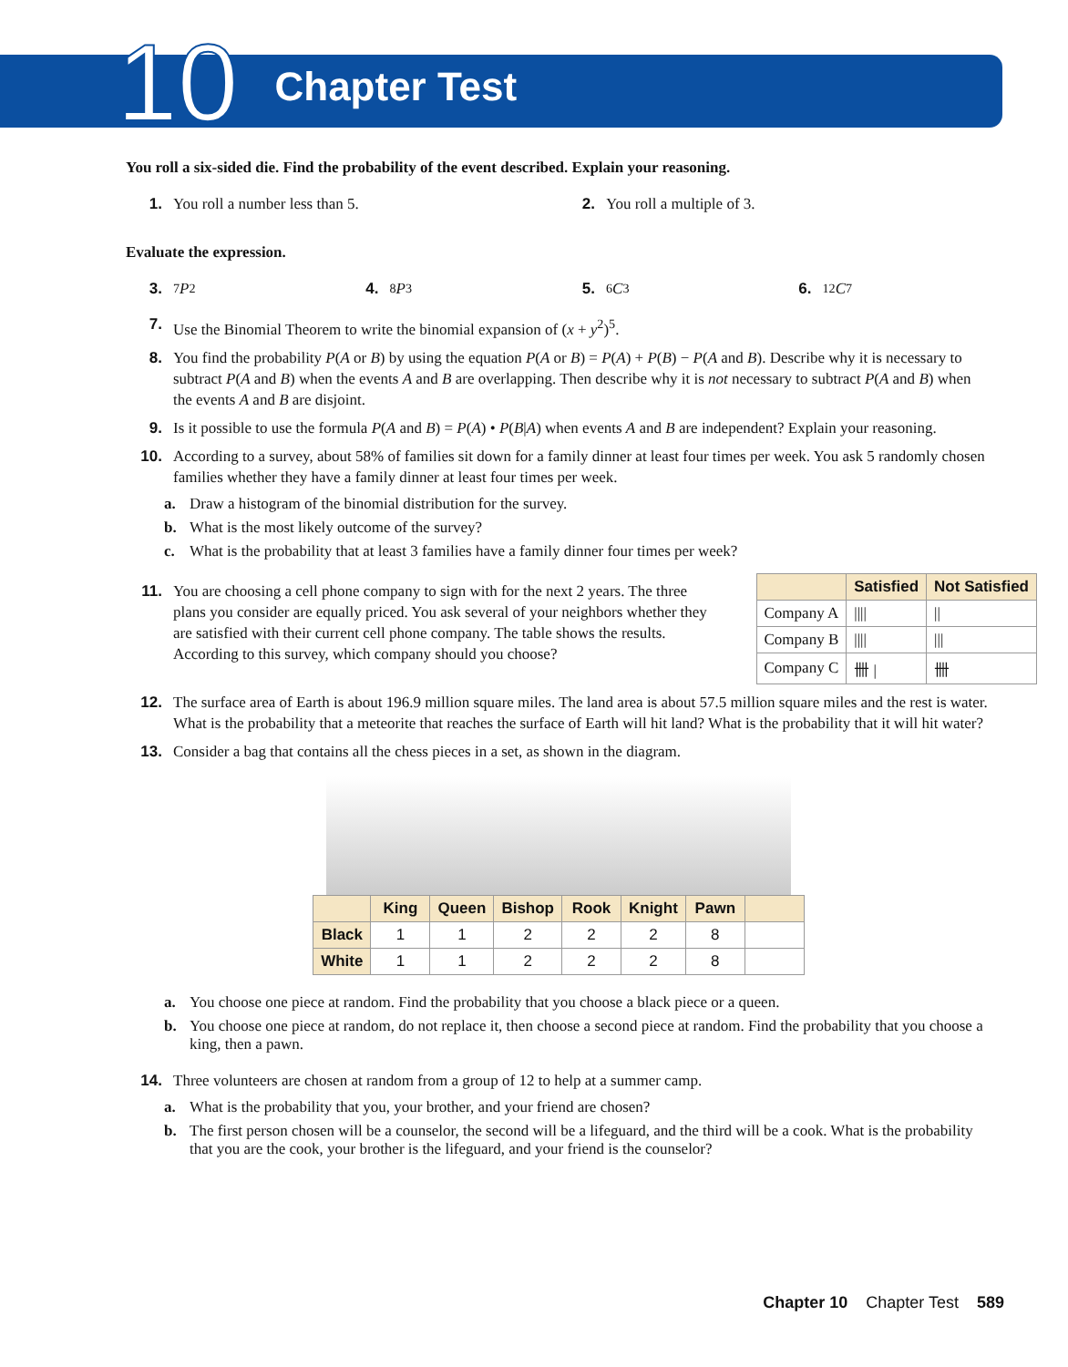10 Chapter Test
You roll a six-sided die. Find the probability of the event described. Explain your reasoning.
1. You roll a number less than 5.
2. You roll a multiple of 3.
Evaluate the expression.
3.<sub>7</sub> P<sub>2</sub> 4.<sub>8</sub> P<sub>3</sub> 5.<sub>6</sub> C<sub>3</sub> 6.<sub>12</sub> C<sub>7</sub>
7. Use the Binomial Theorem to write the binomial expansion of (x + y<sup>2</sup>)<sup>5</sup>.
8. You find the probability P(A or B) by using the equation P(A or B) = P(A) + P(B) − P(A and B). Describe why it is necessary to subtract P(A and B) when the events A and B are overlapping. Then describe why it is not necessary to subtract P(A and B) when the events A and B are disjoint.
9. Is it possible to use the formula P(A and B) = P(A) • P(B|A) when events A and B are independent? Explain your reasoning.
10. According to a survey, about 58% of families sit down for a family dinner at least four times per week. You ask 5 randomly chosen families whether they have a family dinner at least four times per week.
a. Draw a histogram of the binomial distribution for the survey.
b. What is the most likely outcome of the survey?
c. What is the probability that at least 3 families have a family dinner four times per week?
11. You are choosing a cell phone company to sign with for the next 2 years. The three plans you consider are equally priced. You ask several of your neighbors whether they are satisfied with their current cell phone company. The table shows the results. According to this survey, which company should you choose?
| | Satisfied | Not Satisfied |
| --- | --- | --- |
| Company A | //// | // |
| Company B | //// | /// |
| Company C | 卌 / | 卌 |
12. The surface area of Earth is about 196.9 million square miles. The land area is about 57.5 million square miles and the rest is water. What is the probability that a meteorite that reaches the surface of Earth will hit land? What is the probability that it will hit water?
13. Consider a bag that contains all the chess pieces in a set, as shown in the diagram.
| | King | Queen | Bishop | Rook | Knight | Pawn | |
| --- | --- | --- | --- | --- | --- | --- | --- |
| Black | 1 | 1 | 2 | 2 | 2 | 8 | |
| White | 1 | 1 | 2 | 2 | 2 | 8 | |
a. You choose one piece at random. Find the probability that you choose a black piece or a queen.
b. You choose one piece at random, do not replace it, then choose a second piece at random. Find the probability that you choose a king, then a pawn.
14. Three volunteers are chosen at random from a group of 12 to help at a summer camp.
a. What is the probability that you, your brother, and your friend are chosen?
b. The first person chosen will be a counselor, the second will be a lifeguard, and the third will be a cook. What is the probability that you are the cook, your brother is the lifeguard, and your friend is the counselor?
Chapter 10 Chapter Test 589